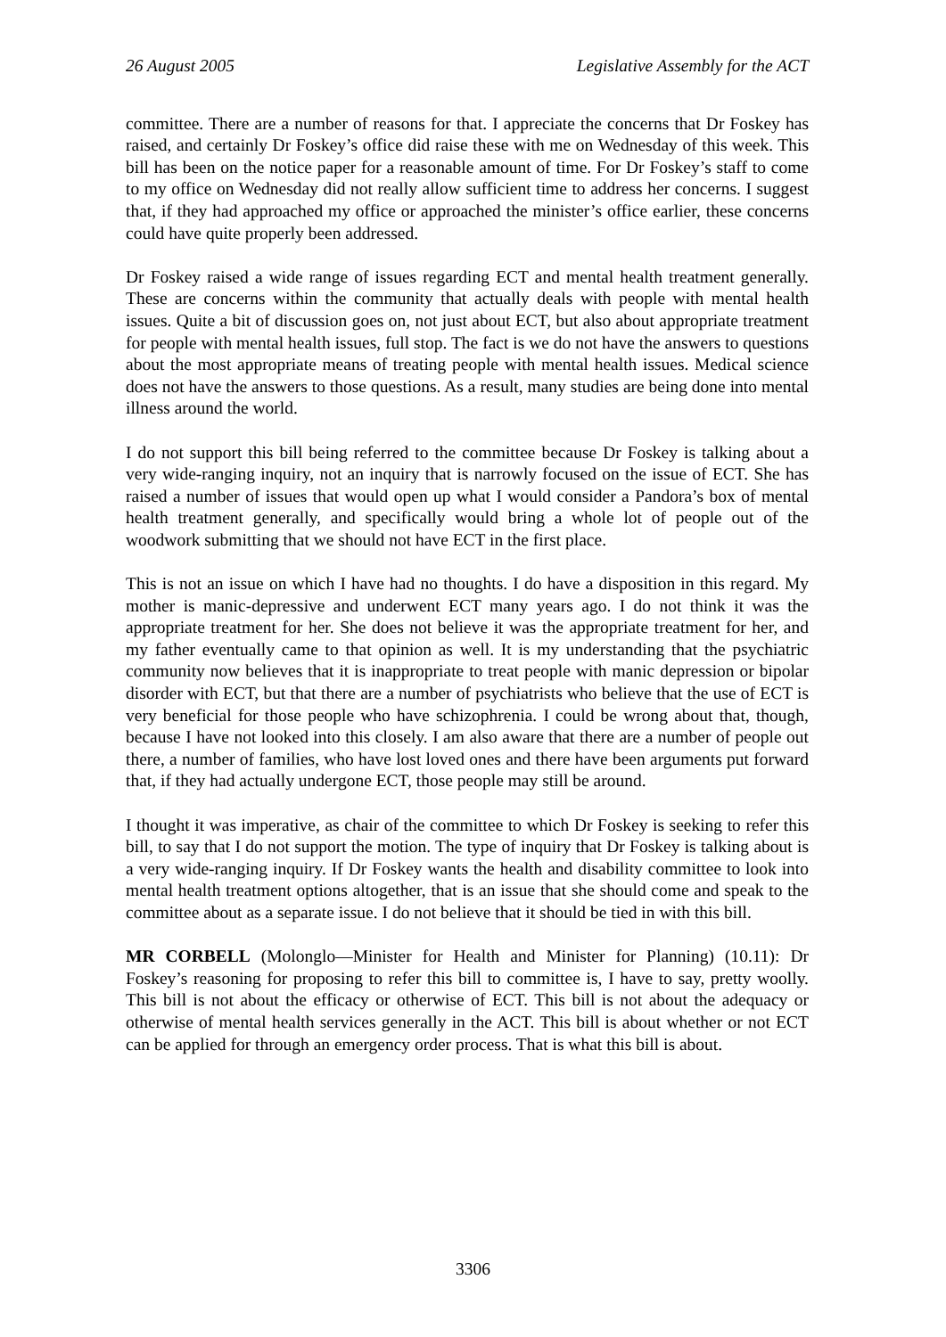26 August 2005 Legislative Assembly for the ACT
committee. There are a number of reasons for that. I appreciate the concerns that Dr Foskey has raised, and certainly Dr Foskey’s office did raise these with me on Wednesday of this week. This bill has been on the notice paper for a reasonable amount of time. For Dr Foskey’s staff to come to my office on Wednesday did not really allow sufficient time to address her concerns. I suggest that, if they had approached my office or approached the minister’s office earlier, these concerns could have quite properly been addressed.
Dr Foskey raised a wide range of issues regarding ECT and mental health treatment generally. These are concerns within the community that actually deals with people with mental health issues. Quite a bit of discussion goes on, not just about ECT, but also about appropriate treatment for people with mental health issues, full stop. The fact is we do not have the answers to questions about the most appropriate means of treating people with mental health issues. Medical science does not have the answers to those questions. As a result, many studies are being done into mental illness around the world.
I do not support this bill being referred to the committee because Dr Foskey is talking about a very wide-ranging inquiry, not an inquiry that is narrowly focused on the issue of ECT. She has raised a number of issues that would open up what I would consider a Pandora’s box of mental health treatment generally, and specifically would bring a whole lot of people out of the woodwork submitting that we should not have ECT in the first place.
This is not an issue on which I have had no thoughts. I do have a disposition in this regard. My mother is manic-depressive and underwent ECT many years ago. I do not think it was the appropriate treatment for her. She does not believe it was the appropriate treatment for her, and my father eventually came to that opinion as well. It is my understanding that the psychiatric community now believes that it is inappropriate to treat people with manic depression or bipolar disorder with ECT, but that there are a number of psychiatrists who believe that the use of ECT is very beneficial for those people who have schizophrenia. I could be wrong about that, though, because I have not looked into this closely. I am also aware that there are a number of people out there, a number of families, who have lost loved ones and there have been arguments put forward that, if they had actually undergone ECT, those people may still be around.
I thought it was imperative, as chair of the committee to which Dr Foskey is seeking to refer this bill, to say that I do not support the motion. The type of inquiry that Dr Foskey is talking about is a very wide-ranging inquiry. If Dr Foskey wants the health and disability committee to look into mental health treatment options altogether, that is an issue that she should come and speak to the committee about as a separate issue. I do not believe that it should be tied in with this bill.
MR CORBELL (Molonglo—Minister for Health and Minister for Planning) (10.11): Dr Foskey’s reasoning for proposing to refer this bill to committee is, I have to say, pretty woolly. This bill is not about the efficacy or otherwise of ECT. This bill is not about the adequacy or otherwise of mental health services generally in the ACT. This bill is about whether or not ECT can be applied for through an emergency order process. That is what this bill is about.
3306